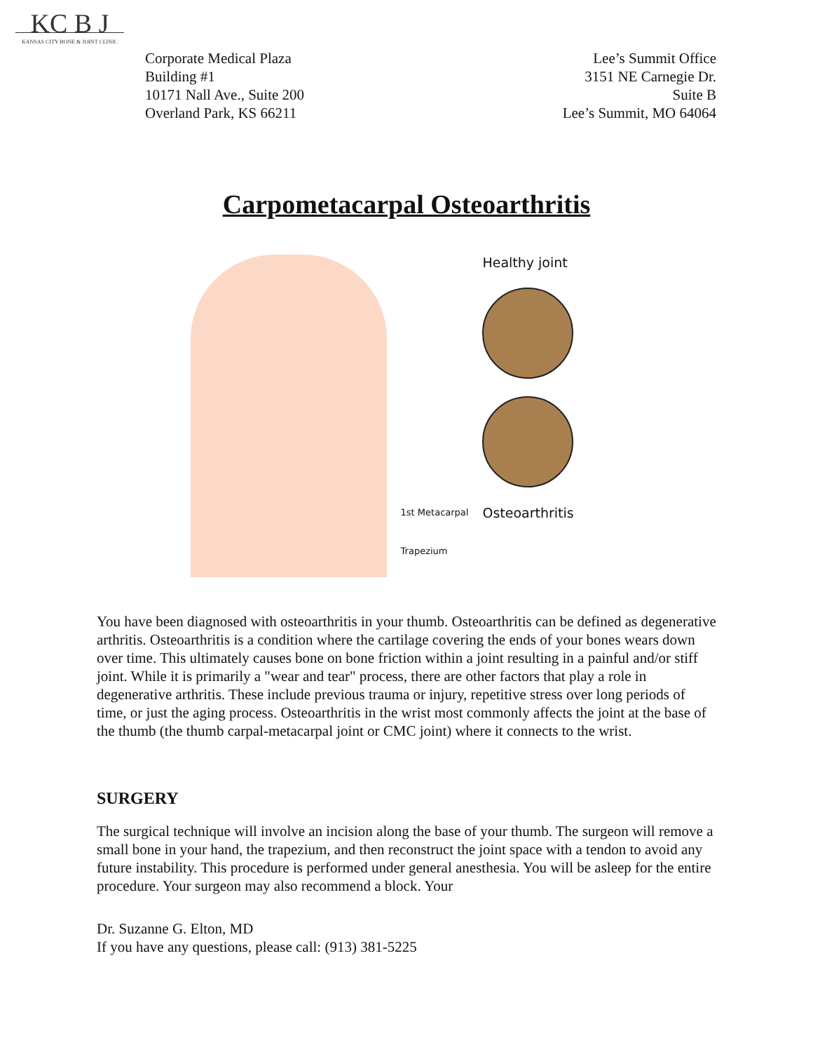KC B J
KANSAS CITY BONE & JOINT CLINIC
Corporate Medical Plaza
Building #1
10171 Nall Ave., Suite 200
Overland Park, KS 66211
Lee’s Summit Office
3151 NE Carnegie Dr.
Suite B
Lee’s Summit, MO 64064
Carpometacarpal Osteoarthritis
1st Metacarpal
Trapezium
Healthy joint
Osteoarthritis
You have been diagnosed with osteoarthritis in your thumb. Osteoarthritis can be defined as degenerative arthritis. Osteoarthritis is a condition where the cartilage covering the ends of your bones wears down over time. This ultimately causes bone on bone friction within a joint resulting in a painful and/or stiff joint. While it is primarily a "wear and tear" process, there are other factors that play a role in degenerative arthritis. These include previous trauma or injury, repetitive stress over long periods of time, or just the aging process. Osteoarthritis in the wrist most commonly affects the joint at the base of the thumb (the thumb carpal-metacarpal joint or CMC joint) where it connects to the wrist.
SURGERY
The surgical technique will involve an incision along the base of your thumb. The surgeon will remove a small bone in your hand, the trapezium, and then reconstruct the joint space with a tendon to avoid any future instability. This procedure is performed under general anesthesia. You will be asleep for the entire procedure. Your surgeon may also recommend a block. Your
Dr. Suzanne G. Elton, MD
If you have any questions, please call: (913) 381-5225